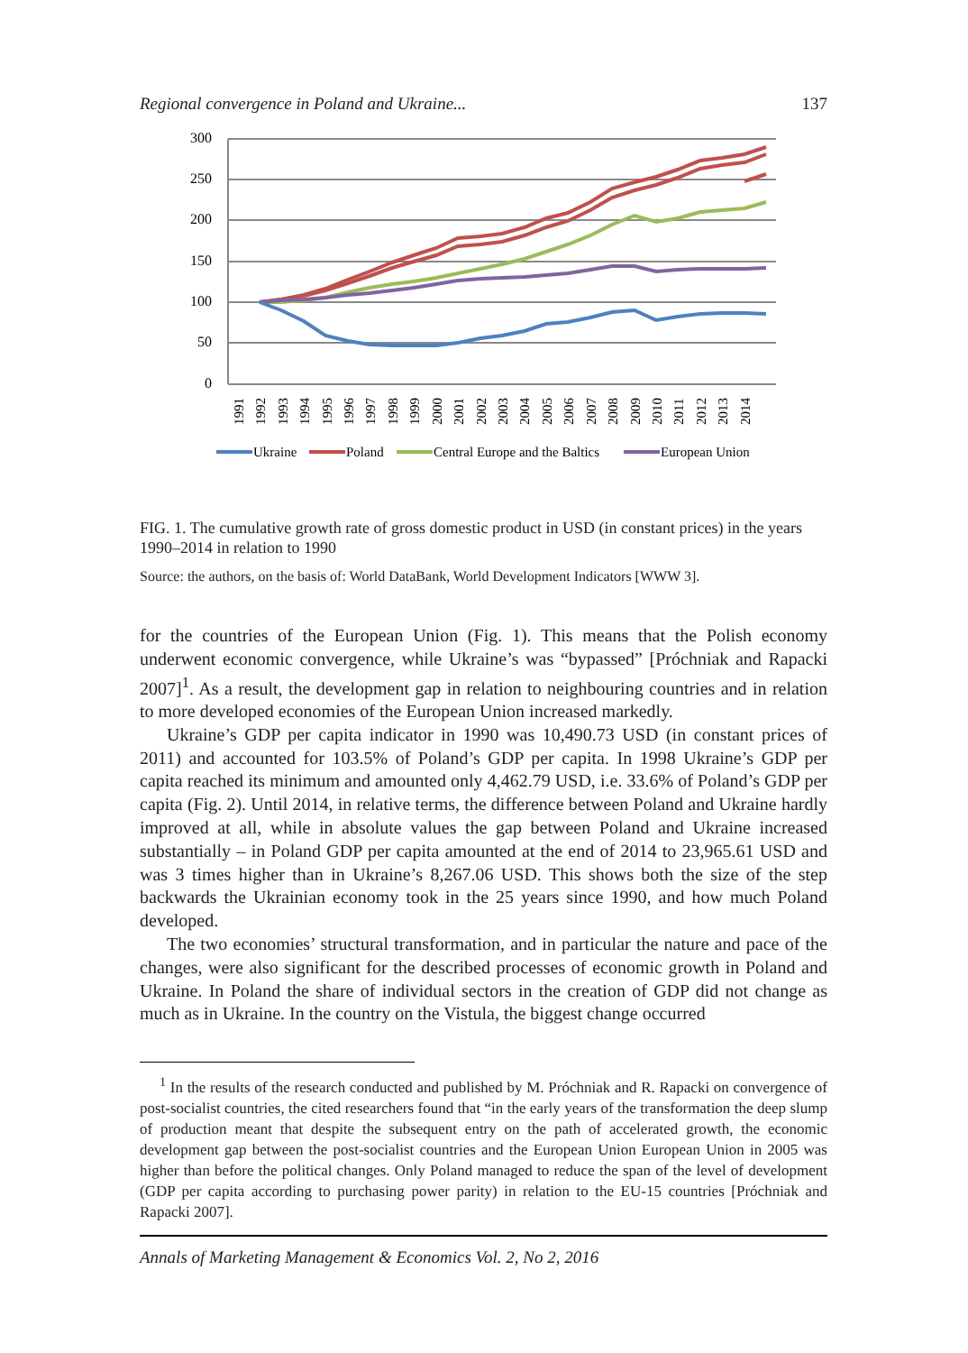Regional convergence in Poland and Ukraine... 137
300
250
200
150
100
50
0
1991
1992
1993
1994
1995
1996
1997
1998
1999
2000
2001
2002
2003
2004
2005
2006
2007
2008
2009
2010
2011
2012
2013
2014
Ukraine
Poland
Central Europe and the Baltics
European Union
FIG. 1. The cumulative growth rate of gross domestic product in USD (in constant prices) in the years 1990–2014 in relation to 1990
Source: the authors, on the basis of: World DataBank, World Development Indicators [WWW 3].
for the countries of the European Union (Fig. 1). This means that the Polish economy underwent economic convergence, while Ukraine’s was “bypassed” [Próchniak and Rapacki 2007]<sup>1</sup>. As a result, the development gap in relation to neighbouring countries and in relation to more developed economies of the European Union increased markedly.
Ukraine’s GDP per capita indicator in 1990 was 10,490.73 USD (in constant prices of 2011) and accounted for 103.5% of Poland’s GDP per capita. In 1998 Ukraine’s GDP per capita reached its minimum and amounted only 4,462.79 USD, i.e. 33.6% of Poland’s GDP per capita (Fig. 2). Until 2014, in relative terms, the difference between Poland and Ukraine hardly improved at all, while in absolute values the gap between Poland and Ukraine increased substantially – in Poland GDP per capita amounted at the end of 2014 to 23,965.61 USD and was 3 times higher than in Ukraine’s 8,267.06 USD. This shows both the size of the step backwards the Ukrainian economy took in the 25 years since 1990, and how much Poland developed.
The two economies’ structural transformation, and in particular the nature and pace of the changes, were also significant for the described processes of economic growth in Poland and Ukraine. In Poland the share of individual sectors in the creation of GDP did not change as much as in Ukraine. In the country on the Vistula, the biggest change occurred
<sup>1</sup> In the results of the research conducted and published by M. Próchniak and R. Rapacki on convergence of post-socialist countries, the cited researchers found that “in the early years of the transformation the deep slump of production meant that despite the subsequent entry on the path of accelerated growth, the economic development gap between the post-socialist countries and the European Union European Union in 2005 was higher than before the political changes. Only Poland managed to reduce the span of the level of development (GDP per capita according to purchasing power parity) in relation to the EU-15 countries [Próchniak and Rapacki 2007].
Annals of Marketing Management & Economics Vol. 2, No 2, 2016